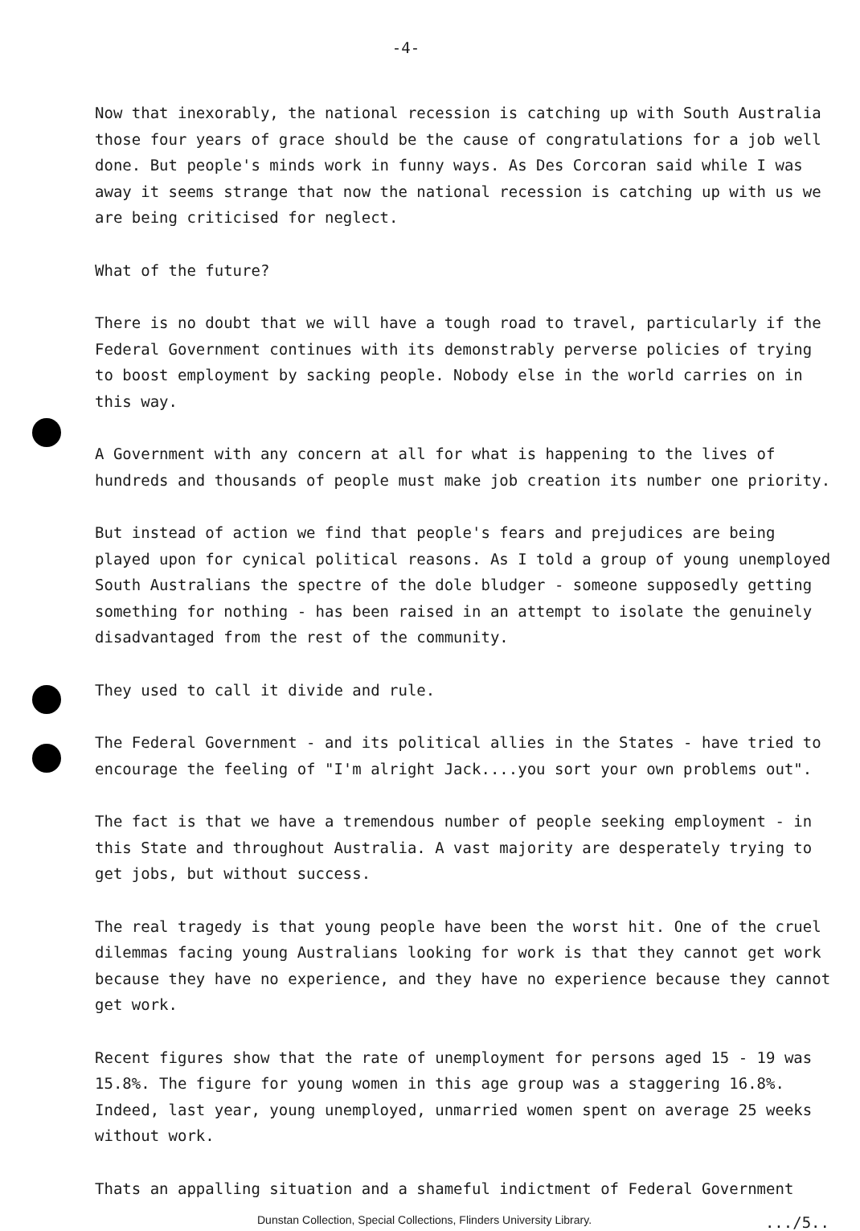-4-
Now that inexorably, the national recession is catching up with South Australia those four years of grace should be the cause of congratulations for a job well done. But people's minds work in funny ways. As Des Corcoran said while I was away it seems strange that now the national recession is catching up with us we are being criticised for neglect.
What of the future?
There is no doubt that we will have a tough road to travel, particularly if the Federal Government continues with its demonstrably perverse policies of trying to boost employment by sacking people. Nobody else in the world carries on in this way.
A Government with any concern at all for what is happening to the lives of hundreds and thousands of people must make job creation its number one priority.
But instead of action we find that people's fears and prejudices are being played upon for cynical political reasons. As I told a group of young unemployed South Australians the spectre of the dole bludger - someone supposedly getting something for nothing - has been raised in an attempt to isolate the genuinely disadvantaged from the rest of the community.
They used to call it divide and rule.
The Federal Government - and its political allies in the States - have tried to encourage the feeling of "I'm alright Jack....you sort your own problems out".
The fact is that we have a tremendous number of people seeking employment - in this State and throughout Australia. A vast majority are desperately trying to get jobs, but without success.
The real tragedy is that young people have been the worst hit. One of the cruel dilemmas facing young Australians looking for work is that they cannot get work because they have no experience, and they have no experience because they cannot get work.
Recent figures show that the rate of unemployment for persons aged 15 - 19 was 15.8%. The figure for young women in this age group was a staggering 16.8%. Indeed, last year, young unemployed, unmarried women spent on average 25 weeks without work.
Thats an appalling situation and a shameful indictment of Federal Government
Dunstan Collection, Special Collections, Flinders University Library..../5..